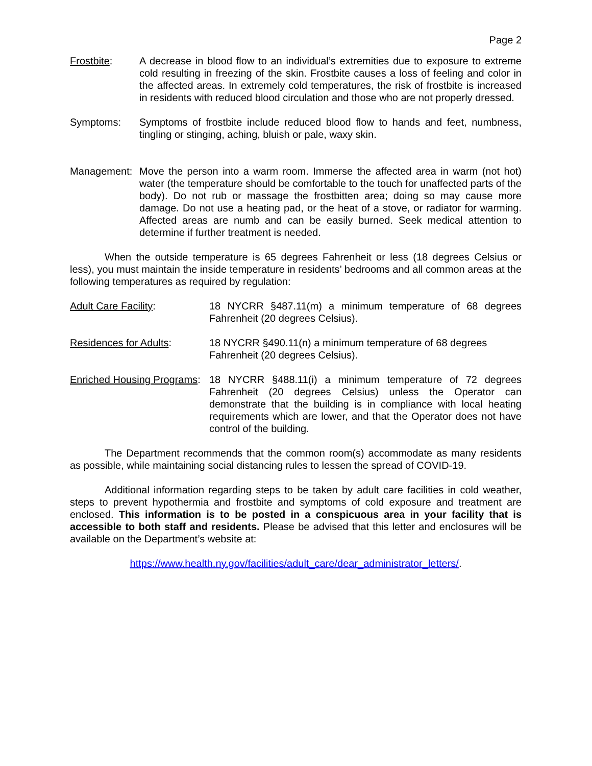Page 2
Frostbite: A decrease in blood flow to an individual’s extremities due to exposure to extreme cold resulting in freezing of the skin. Frostbite causes a loss of feeling and color in the affected areas. In extremely cold temperatures, the risk of frostbite is increased in residents with reduced blood circulation and those who are not properly dressed.
Symptoms: Symptoms of frostbite include reduced blood flow to hands and feet, numbness, tingling or stinging, aching, bluish or pale, waxy skin.
Management: Move the person into a warm room. Immerse the affected area in warm (not hot) water (the temperature should be comfortable to the touch for unaffected parts of the body). Do not rub or massage the frostbitten area; doing so may cause more damage. Do not use a heating pad, or the heat of a stove, or radiator for warming. Affected areas are numb and can be easily burned. Seek medical attention to determine if further treatment is needed.
When the outside temperature is 65 degrees Fahrenheit or less (18 degrees Celsius or less), you must maintain the inside temperature in residents’ bedrooms and all common areas at the following temperatures as required by regulation:
Adult Care Facility: 18 NYCRR §487.11(m) a minimum temperature of 68 degrees Fahrenheit (20 degrees Celsius).
Residences for Adults: 18 NYCRR §490.11(n) a minimum temperature of 68 degrees Fahrenheit (20 degrees Celsius).
Enriched Housing Programs:
18 NYCRR §488.11(i) a minimum temperature of 72 degrees Fahrenheit (20 degrees Celsius) unless the Operator can demonstrate that the building is in compliance with local heating requirements which are lower, and that the Operator does not have control of the building.
The Department recommends that the common room(s) accommodate as many residents as possible, while maintaining social distancing rules to lessen the spread of COVID-19.
Additional information regarding steps to be taken by adult care facilities in cold weather, steps to prevent hypothermia and frostbite and symptoms of cold exposure and treatment are enclosed. This information is to be posted in a conspicuous area in your facility that is accessible to both staff and residents. Please be advised that this letter and enclosures will be available on the Department’s website at:
https://www.health.ny.gov/facilities/adult_care/dear_administrator_letters/.